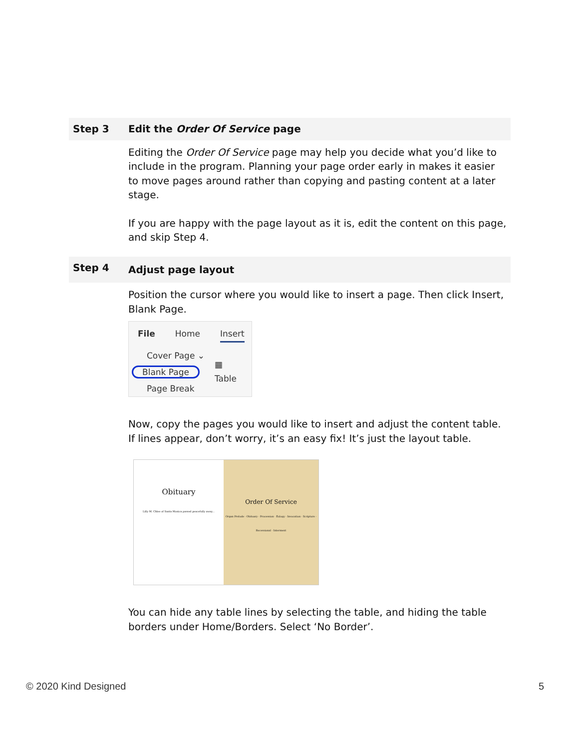| Step 3 | Edit the Order Of Service page |
| | Editing the Order Of Service page may help you decide what you’d like to include in the program. Planning your page order early in makes it easier to move pages around rather than copying and pasting content at a later stage. If you are happy with the page layout as it is, edit the content on this page, and skip Step 4. |
| Step 4 | Adjust page layout |
| | Position the cursor where you would like to insert a page. Then click Insert, Blank Page. File Home Insert Cover Page ⌄ Blank Page Page Break ▦ Table Now, copy the pages you would like to insert and adjust the content table. If lines appear, don’t worry, it’s an easy fix! It’s just the layout table. Obituary Lilly M. Chlee of Santa Monica passed peacefully away... Order Of Service Organ Prelude · Obituary · Procession · Eulogy · Invocation · Scripture · Recessional · Interment You can hide any table lines by selecting the table, and hiding the table borders under Home/Borders. Select ‘No Border’. |
© 2020 Kind Designed 5